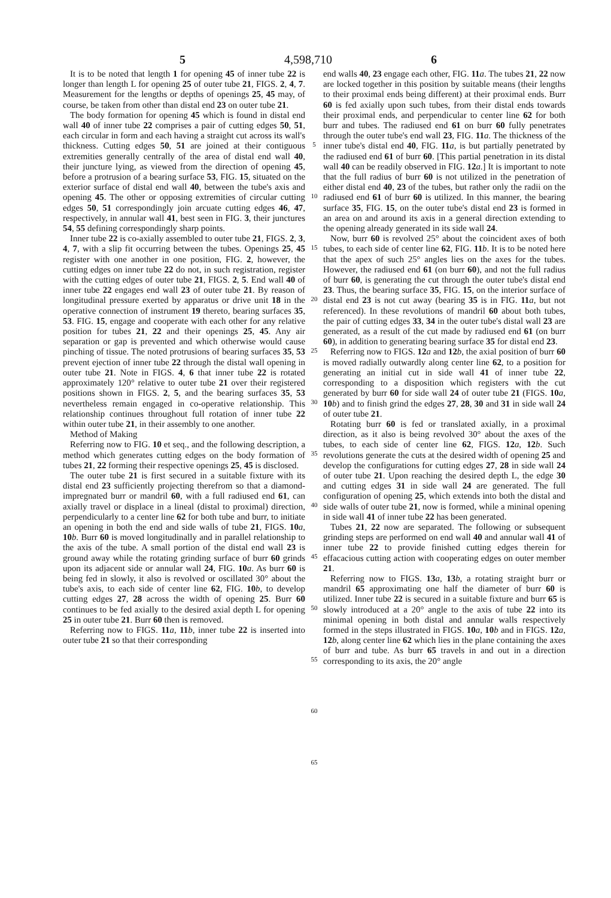5
4,598,710
6
It is to be noted that length 1 for opening 45 of inner tube 22 is longer than length L for opening 25 of outer tube 21, FIGS. 2, 4, 7. Measurement for the lengths or depths of openings 25, 45 may, of course, be taken from other than distal end 23 on outer tube 21.
The body formation for opening 45 which is found in distal end wall 40 of inner tube 22 comprises a pair of cutting edges 50, 51, each circular in form and each having a straight cut across its wall's thickness. Cutting edges 50, 51 are joined at their contiguous extremities generally centrally of the area of distal end wall 40, their juncture lying, as viewed from the direction of opening 45, before a protrusion of a bearing surface 53, FIG. 15, situated on the exterior surface of distal end wall 40, between the tube's axis and opening 45. The other or opposing extremities of circular cutting edges 50, 51 correspondingly join arcuate cutting edges 46, 47, respectively, in annular wall 41, best seen in FIG. 3, their junctures 54, 55 defining correspondingly sharp points.
Inner tube 22 is co-axially assembled to outer tube 21, FIGS. 2, 3, 4, 7, with a slip fit occurring between the tubes. Openings 25, 45 register with one another in one position, FIG. 2, however, the cutting edges on inner tube 22 do not, in such registration, register with the cutting edges of outer tube 21, FIGS. 2, 5. End wall 40 of inner tube 22 engages end wall 23 of outer tube 21. By reason of longitudinal pressure exerted by apparatus or drive unit 18 in the operative connection of instrument 19 thereto, bearing surfaces 35, 53. FIG. 15, engage and cooperate with each other for any relative position for tubes 21, 22 and their openings 25, 45. Any air separation or gap is prevented and which otherwise would cause pinching of tissue. The noted protrusions of bearing surfaces 35, 53 prevent ejection of inner tube 22 through the distal wall opening in outer tube 21. Note in FIGS. 4, 6 that inner tube 22 is rotated approximately 120° relative to outer tube 21 over their registered positions shown in FIGS. 2, 5, and the bearing surfaces 35, 53 nevertheless remain engaged in co-operative relationship. This relationship continues throughout full rotation of inner tube 22 within outer tube 21, in their assembly to one another.
Method of Making
Referring now to FIG. 10 et seq., and the following description, a method which generates cutting edges on the body formation of tubes 21, 22 forming their respective openings 25, 45 is disclosed.
The outer tube 21 is first secured in a suitable fixture with its distal end 23 sufficiently projecting therefrom so that a diamond-impregnated burr or mandril 60, with a full radiused end 61, can axially travel or displace in a lineal (distal to proximal) direction, perpendicularly to a center line 62 for both tube and burr, to initiate an opening in both the end and side walls of tube 21, FIGS. 10 a, 10 b. Burr 60 is moved longitudinally and in parallel relationship to the axis of the tube. A small portion of the distal end wall 23 is ground away while the rotating grinding surface of burr 60 grinds upon its adjacent side or annular wall 24, FIG. 10 a. As burr 60 is being fed in slowly, it also is revolved or oscillated 30° about the tube's axis, to each side of center line 62, FIG. 10 b, to develop cutting edges 27, 28 across the width of opening 25. Burr 60 continues to be fed axially to the desired axial depth L for opening 25 in outer tube 21. Burr 60 then is removed.
Referring now to FIGS. 11 a, 11 b, inner tube 22 is inserted into outer tube 21 so that their corresponding
5
10
15
20
25
30
35
40
45
50
55
60
65
end walls 40, 23 engage each other, FIG. 11 a. The tubes 21, 22 now are locked together in this position by suitable means (their lengths to their proximal ends being different) at their proximal ends. Burr 60 is fed axially upon such tubes, from their distal ends towards their proximal ends, and perpendicular to center line 62 for both burr and tubes. The radiused end 61 on burr 60 fully penetrates through the outer tube's end wall 23, FIG. 11 a. The thickness of the inner tube's distal end 40, FIG. 11 a, is but partially penetrated by the radiused end 61 of burr 60. [This partial penetration in its distal wall 40 can be readily observed in FIG. 12 a.] It is important to note that the full radius of burr 60 is not utilized in the penetration of either distal end 40, 23 of the tubes, but rather only the radii on the radiused end 61 of burr 60 is utilized. In this manner, the bearing surface 35, FIG. 15, on the outer tube's distal end 23 is formed in an area on and around its axis in a general direction extending to the opening already generated in its side wall 24.
Now, burr 60 is revolved 25° about the coincident axes of both tubes, to each side of center line 62, FIG. 11 b. It is to be noted here that the apex of such 25° angles lies on the axes for the tubes. However, the radiused end 61 (on burr 60), and not the full radius of burr 60, is generating the cut through the outer tube's distal end 23. Thus, the bearing surface 35, FIG. 15, on the interior surface of distal end 23 is not cut away (bearing 35 is in FIG. 11 a, but not referenced). In these revolutions of mandril 60 about both tubes, the pair of cutting edges 33, 34 in the outer tube's distal wall 23 are generated, as a result of the cut made by radiused end 61 (on burr 60), in addition to generating bearing surface 35 for distal end 23.
Referring now to FIGS. 12 a and 12 b, the axial position of burr 60 is moved radially outwardly along center line 62, to a position for generating an initial cut in side wall 41 of inner tube 22, corresponding to a disposition which registers with the cut generated by burr 60 for side wall 24 of outer tube 21 (FIGS. 10 a, 10 b) and to finish grind the edges 27, 28, 30 and 31 in side wall 24 of outer tube 21.
Rotating burr 60 is fed or translated axially, in a proximal direction, as it also is being revolved 30° about the axes of the tubes, to each side of center line 62, FIGS. 12 a, 12 b. Such revolutions generate the cuts at the desired width of opening 25 and develop the configurations for cutting edges 27, 28 in side wall 24 of outer tube 21. Upon reaching the desired depth L, the edge 30 and cutting edges 31 in side wall 24 are generated. The full configuration of opening 25, which extends into both the distal and side walls of outer tube 21, now is formed, while a mininal opening in side wall 41 of inner tube 22 has been generated.
Tubes 21, 22 now are separated. The following or subsequent grinding steps are performed on end wall 40 and annular wall 41 of inner tube 22 to provide finished cutting edges therein for effacacious cutting action with cooperating edges on outer member 21.
Referring now to FIGS. 13 a, 13 b, a rotating straight burr or mandril 65 approximating one half the diameter of burr 60 is utilized. Inner tube 22 is secured in a suitable fixture and burr 65 is slowly introduced at a 20° angle to the axis of tube 22 into its minimal opening in both distal and annular walls respectively formed in the steps illustrated in FIGS. 10 a, 10 b and in FIGS. 12 a, 12 b, along center line 62 which lies in the plane containing the axes of burr and tube. As burr 65 travels in and out in a direction corresponding to its axis, the 20° angle